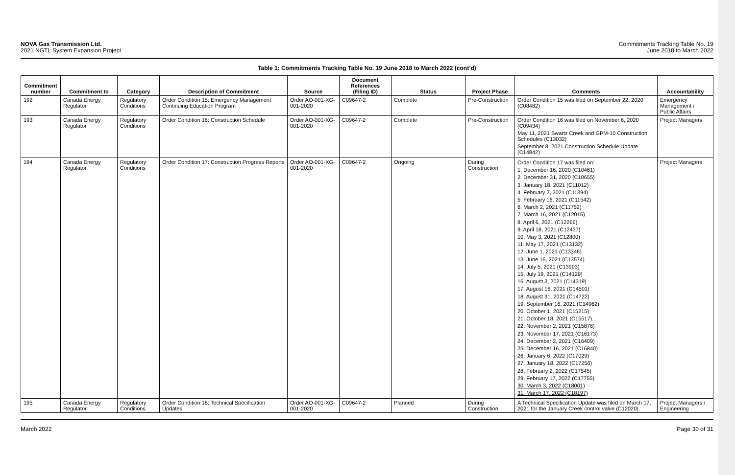NOVA Gas Transmission Ltd.
2021 NGTL System Expansion Project
Commitments Tracking Table No. 19
June 2018 to March 2022
Table 1: Commitments Tracking Table No. 19 June 2018 to March 2022 (cont’d)
| Commitment number | Commitment to | Category | Description of Commitment | Source | Document References (Filing ID) | Status | Project Phase | Comments | Accountability |
| --- | --- | --- | --- | --- | --- | --- | --- | --- | --- |
| 192 | Canada Energy Regulator | Regulatory Conditions | Order Condition 15: Emergency Management Continuing Education Program | Order AO-001-XG-001-2020 | C09647-2 | Complete | Pre-Construction | Order Condition 15 was filed on September 22, 2020 (C08482) | Emergency Management / Public Affairs |
| 193 | Canada Energy Regulator | Regulatory Conditions | Order Condition 16: Construction Schedule | Order AO-001-XG-001-2020 | C09647-2 | Complete | Pre-Construction | Order Condition 16 was filed on November 6, 2020 (C09434) May 11, 2021 Swartz Creek and GPM-10 Construction Schedules (C13032) September 8, 2021 Construction Schedule Update (C14842) | Project Managers |
| 194 | Canada Energy Regulator | Regulatory Conditions | Order Condition 17: Construction Progress Reports | Order AO-001-XG-001-2020 | C09647-2 | Ongoing | During Construction | Order Condition 17 was filed on: 1. December 16, 2020 (C10461) 2. December 31, 2020 (C10655) 3. January 18, 2021 (C11012) 4. February 2, 2021 (C11394) 5. February 16, 2021 (C11542) 6. March 2, 2021 (C11752) 7. March 16, 2021 (C12015) 8. April 6, 2021 (C12266) 9. April 18, 2021 (C12437) 10. May 3, 2021 (C12800) 11. May 17, 2021 (C13132) 12. June 1, 2021 (C13346) 13. June 16, 2021 (C13574) 14. July 5, 2021 (C13903) 15. July 19, 2021 (C14129) 16. August 3, 2021 (C14319) 17. August 16, 2021 (C14501) 18. August 31, 2021 (C14722) 19. September 16, 2021 (C14962) 20. October 1, 2021 (C15215) 21. October 18, 2021 (C15517) 22. November 2, 2021 (C15876) 23. November 17, 2021 (C16173) 24. December 2, 2021 (C16409) 25. December 16, 2021 (C16840) 26. January 6, 2022 (C17029) 27. January 18, 2022 (C17256) 28. February 2, 2022 (C17545) 29. February 17, 2022 (C17755) 30. March 3, 2022 (C18001) 31. March 17, 2022 (C18197) | Project Managers |
| 195 | Canada Energy Regulator | Regulatory Conditions | Order Condition 18: Technical Specification Updates | Order AO-001-XG-001-2020 | C09647-2 | Planned | During Construction | A Technical Specification Update was filed on March 17, 2021 for the January Creek control valve (C12020). | Project Managers / Engineering |
March 2022 Page 30 of 31